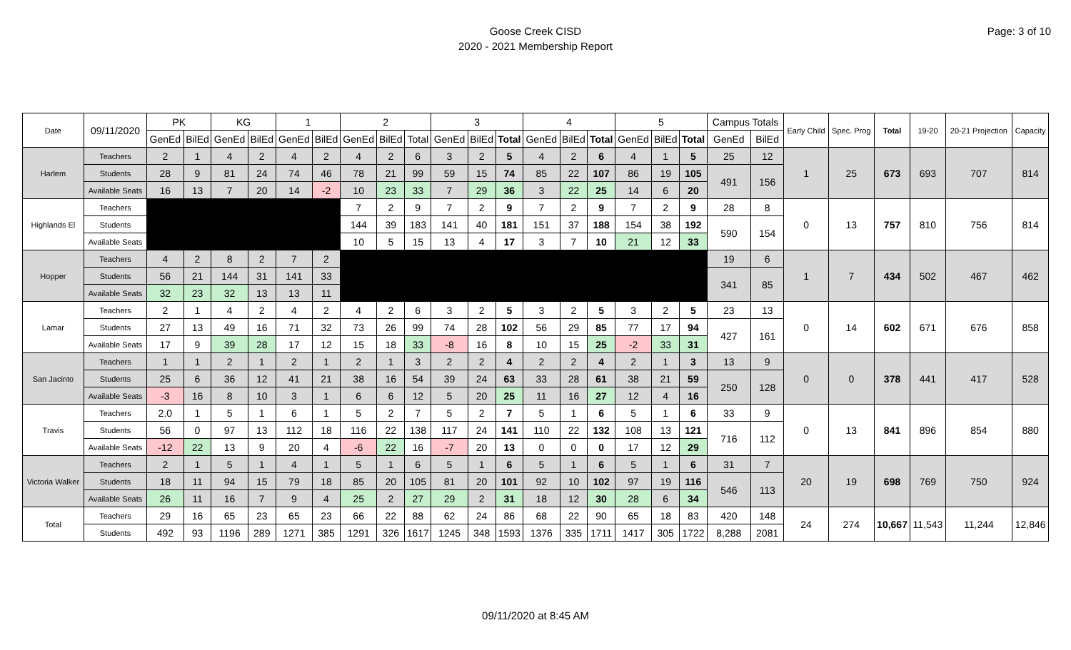Goose Creek CISD
2020 - 2021 Membership Report
Page: 3 of 10
| Date | 09/11/2020 | PK | | KG | | 1 | | 2 | | | 3 | | | 4 | | | 5 | | | Campus Totals | | Early Child | Spec. Prog | Total | 19-20 | 20-21 Projection | Capacity |
| --- | --- | --- | --- | --- | --- | --- | --- | --- | --- | --- | --- | --- | --- | --- | --- | --- | --- | --- | --- | --- | --- | --- | --- | --- | --- | --- | --- |
| | | GenEd | BilEd | GenEd | BilEd | GenEd | BilEd | GenEd | BilEd | Total | GenEd | BilEd | Total | GenEd | BilEd | Total | GenEd | BilEd | Total | GenEd | BilEd | | | | | | |
| Harlem | Teachers | 2 | 1 | 4 | 2 | 4 | 2 | 4 | 2 | 6 | 3 | 2 | 5 | 4 | 2 | 6 | 4 | 1 | 5 | 25 | 12 | 1 | 25 | 673 | 693 | 707 | 814 |
| | Students | 28 | 9 | 81 | 24 | 74 | 46 | 78 | 21 | 99 | 59 | 15 | 74 | 85 | 22 | 107 | 86 | 19 | 105 | 491 | 156 | | | | | | |
| | Available Seats | 16 | 13 | 7 | 20 | 14 | -2 | 10 | 23 | 33 | 7 | 29 | 36 | 3 | 22 | 25 | 14 | 6 | 20 | | | | | | | | |
| Highlands El | Teachers | | | | | | | 7 | 2 | 9 | 7 | 2 | 9 | 7 | 2 | 9 | 7 | 2 | 9 | 28 | 8 | 0 | 13 | 757 | 810 | 756 | 814 |
| | Students | | | | | | | 144 | 39 | 183 | 141 | 40 | 181 | 151 | 37 | 188 | 154 | 38 | 192 | 590 | 154 | | | | | | |
| | Available Seats | | | | | | | 10 | 5 | 15 | 13 | 4 | 17 | 3 | 7 | 10 | 21 | 12 | 33 | | | | | | | | |
| Hopper | Teachers | 4 | 2 | 8 | 2 | 7 | 2 | | | | | | | | | | | | | 19 | 6 | 1 | 7 | 434 | 502 | 467 | 462 |
| | Students | 56 | 21 | 144 | 31 | 141 | 33 | | | | | | | | | | | | | 341 | 85 | | | | | | |
| | Available Seats | 32 | 23 | 32 | 13 | 13 | 11 | | | | | | | | | | | | | | | | | | | | |
| Lamar | Teachers | 2 | 1 | 4 | 2 | 4 | 2 | 4 | 2 | 6 | 3 | 2 | 5 | 3 | 2 | 5 | 3 | 2 | 5 | 23 | 13 | 0 | 14 | 602 | 671 | 676 | 858 |
| | Students | 27 | 13 | 49 | 16 | 71 | 32 | 73 | 26 | 99 | 74 | 28 | 102 | 56 | 29 | 85 | 77 | 17 | 94 | 427 | 161 | | | | | | |
| | Available Seats | 17 | 9 | 39 | 28 | 17 | 12 | 15 | 18 | 33 | -8 | 16 | 8 | 10 | 15 | 25 | -2 | 33 | 31 | | | | | | | | |
| San Jacinto | Teachers | 1 | 1 | 2 | 1 | 2 | 1 | 2 | 1 | 3 | 2 | 2 | 4 | 2 | 2 | 4 | 2 | 1 | 3 | 13 | 9 | 0 | 0 | 378 | 441 | 417 | 528 |
| | Students | 25 | 6 | 36 | 12 | 41 | 21 | 38 | 16 | 54 | 39 | 24 | 63 | 33 | 28 | 61 | 38 | 21 | 59 | 250 | 128 | | | | | | |
| | Available Seats | -3 | 16 | 8 | 10 | 3 | 1 | 6 | 6 | 12 | 5 | 20 | 25 | 11 | 16 | 27 | 12 | 4 | 16 | | | | | | | | |
| Travis | Teachers | 2.0 | 1 | 5 | 1 | 6 | 1 | 5 | 2 | 7 | 5 | 2 | 7 | 5 | 1 | 6 | 5 | 1 | 6 | 33 | 9 | 0 | 13 | 841 | 896 | 854 | 880 |
| | Students | 56 | 0 | 97 | 13 | 112 | 18 | 116 | 22 | 138 | 117 | 24 | 141 | 110 | 22 | 132 | 108 | 13 | 121 | 716 | 112 | | | | | | |
| | Available Seats | -12 | 22 | 13 | 9 | 20 | 4 | -6 | 22 | 16 | -7 | 20 | 13 | 0 | 0 | 0 | 17 | 12 | 29 | | | | | | | | |
| Victoria Walker | Teachers | 2 | 1 | 5 | 1 | 4 | 1 | 5 | 1 | 6 | 5 | 1 | 6 | 5 | 1 | 6 | 5 | 1 | 6 | 31 | 7 | 20 | 19 | 698 | 769 | 750 | 924 |
| | Students | 18 | 11 | 94 | 15 | 79 | 18 | 85 | 20 | 105 | 81 | 20 | 101 | 92 | 10 | 102 | 97 | 19 | 116 | 546 | 113 | | | | | | |
| | Available Seats | 26 | 11 | 16 | 7 | 9 | 4 | 25 | 2 | 27 | 29 | 2 | 31 | 18 | 12 | 30 | 28 | 6 | 34 | | | | | | | | |
| Total | Teachers | 29 | 16 | 65 | 23 | 65 | 23 | 66 | 22 | 88 | 62 | 24 | 86 | 68 | 22 | 90 | 65 | 18 | 83 | 420 | 148 | 24 | 274 | 10,667 | 11,543 | 11,244 | 12,846 |
| | Students | 492 | 93 | 1196 | 289 | 1271 | 385 | 1291 | 326 | 1617 | 1245 | 348 | 1593 | 1376 | 335 | 1711 | 1417 | 305 | 1722 | 8,288 | 2081 | | | | | | |
09/11/2020 at 8:45 AM